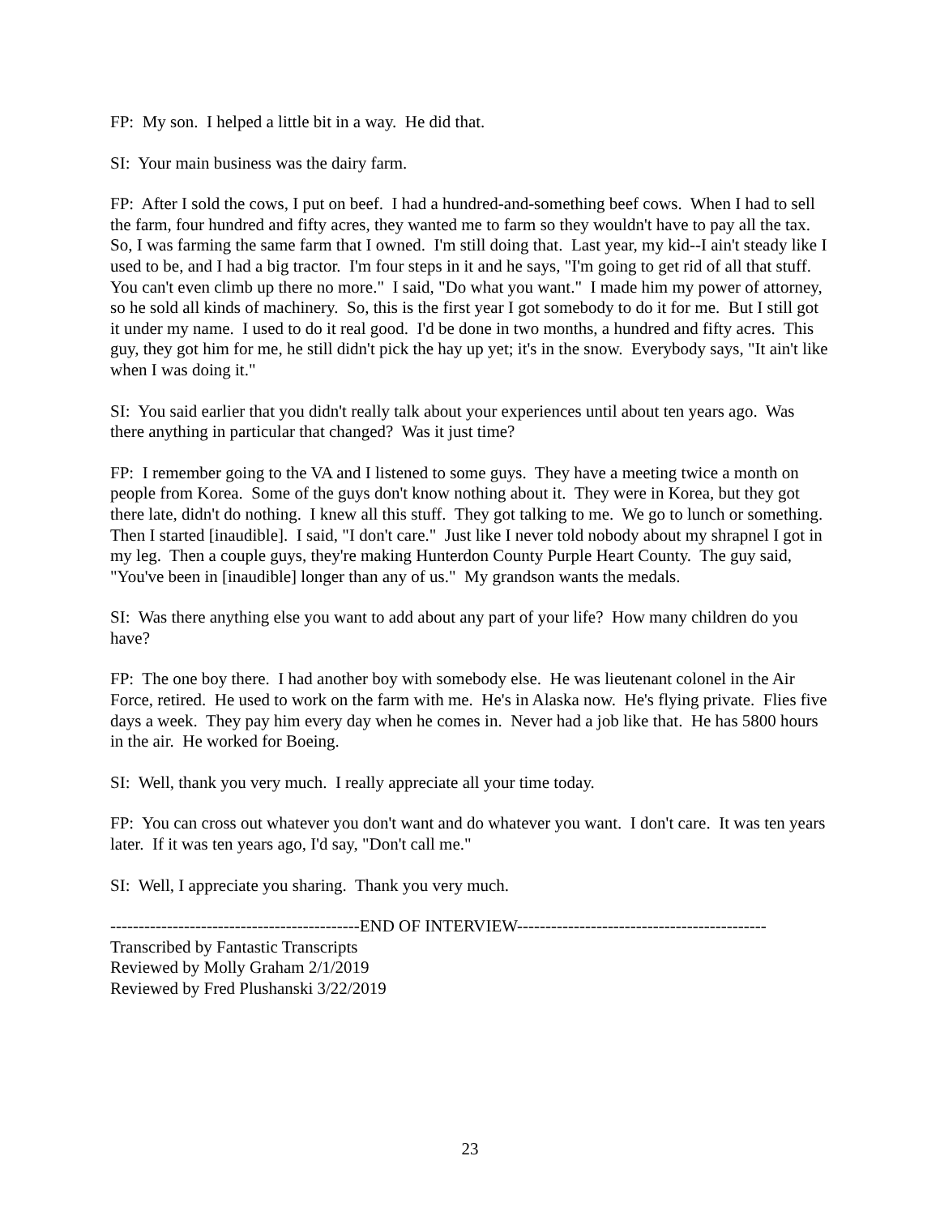FP: My son. I helped a little bit in a way. He did that.
SI: Your main business was the dairy farm.
FP: After I sold the cows, I put on beef. I had a hundred-and-something beef cows. When I had to sell the farm, four hundred and fifty acres, they wanted me to farm so they wouldn't have to pay all the tax. So, I was farming the same farm that I owned. I'm still doing that. Last year, my kid--I ain't steady like I used to be, and I had a big tractor. I'm four steps in it and he says, "I'm going to get rid of all that stuff. You can't even climb up there no more." I said, "Do what you want." I made him my power of attorney, so he sold all kinds of machinery. So, this is the first year I got somebody to do it for me. But I still got it under my name. I used to do it real good. I'd be done in two months, a hundred and fifty acres. This guy, they got him for me, he still didn't pick the hay up yet; it's in the snow. Everybody says, "It ain't like when I was doing it."
SI: You said earlier that you didn't really talk about your experiences until about ten years ago. Was there anything in particular that changed? Was it just time?
FP: I remember going to the VA and I listened to some guys. They have a meeting twice a month on people from Korea. Some of the guys don't know nothing about it. They were in Korea, but they got there late, didn't do nothing. I knew all this stuff. They got talking to me. We go to lunch or something. Then I started [inaudible]. I said, "I don't care." Just like I never told nobody about my shrapnel I got in my leg. Then a couple guys, they're making Hunterdon County Purple Heart County. The guy said, "You've been in [inaudible] longer than any of us." My grandson wants the medals.
SI: Was there anything else you want to add about any part of your life? How many children do you have?
FP: The one boy there. I had another boy with somebody else. He was lieutenant colonel in the Air Force, retired. He used to work on the farm with me. He's in Alaska now. He's flying private. Flies five days a week. They pay him every day when he comes in. Never had a job like that. He has 5800 hours in the air. He worked for Boeing.
SI: Well, thank you very much. I really appreciate all your time today.
FP: You can cross out whatever you don't want and do whatever you want. I don't care. It was ten years later. If it was ten years ago, I'd say, "Don't call me."
SI: Well, I appreciate you sharing. Thank you very much.
--------------------------------------------END OF INTERVIEW--------------------------------------------
Transcribed by Fantastic Transcripts
Reviewed by Molly Graham 2/1/2019
Reviewed by Fred Plushanski 3/22/2019
23